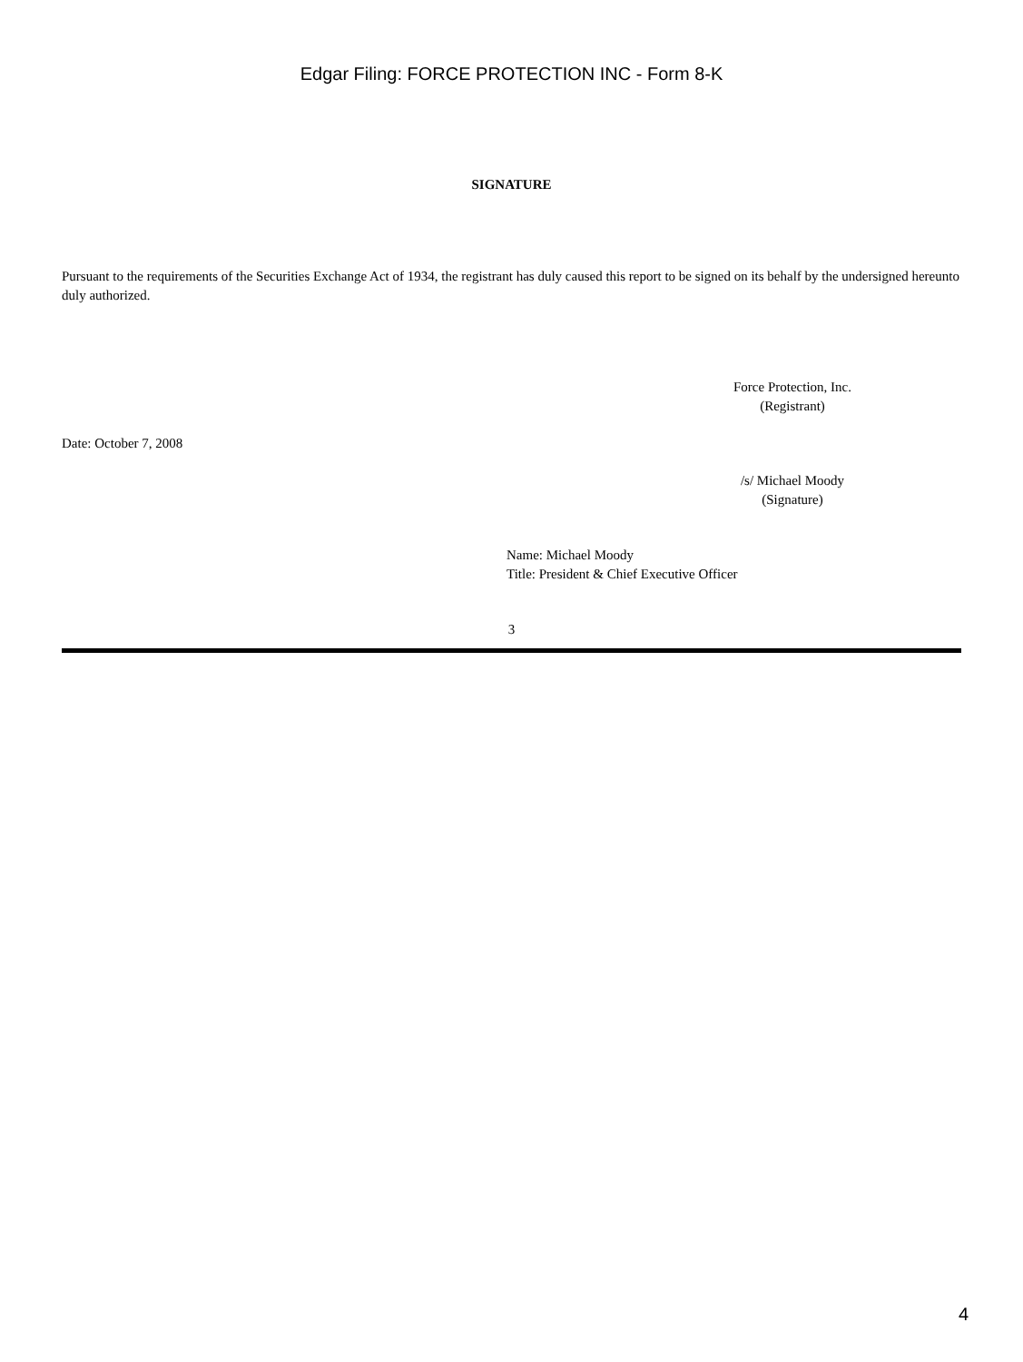Edgar Filing: FORCE PROTECTION INC - Form 8-K
SIGNATURE
Pursuant to the requirements of the Securities Exchange Act of 1934, the registrant has duly caused this report to be signed on its behalf by the undersigned hereunto duly authorized.
Force Protection, Inc.
(Registrant)
Date: October 7, 2008
/s/ Michael Moody
(Signature)
Name: Michael Moody
Title: President & Chief Executive Officer
3
4